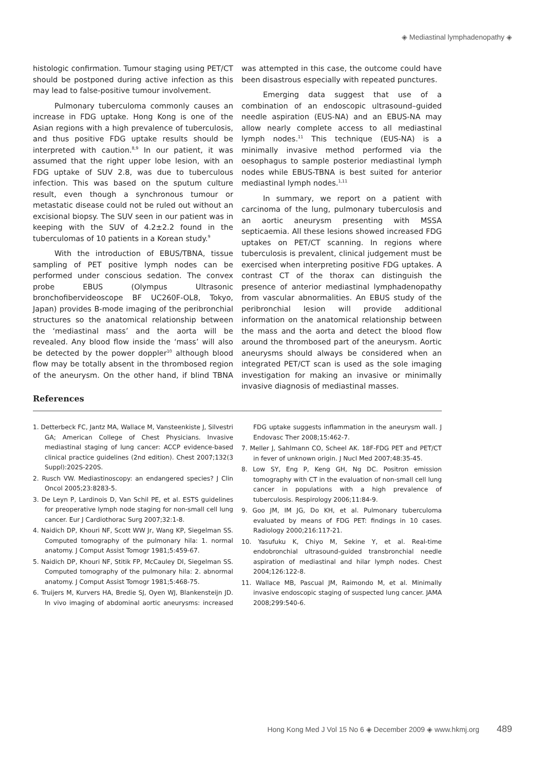◈ Mediastinal lymphadenopathy ◈
histologic confirmation. Tumour staging using PET/CT should be postponed during active infection as this may lead to false-positive tumour involvement.
Pulmonary tuberculoma commonly causes an increase in FDG uptake. Hong Kong is one of the Asian regions with a high prevalence of tuberculosis, and thus positive FDG uptake results should be interpreted with caution.<sup>8,9</sup> In our patient, it was assumed that the right upper lobe lesion, with an FDG uptake of SUV 2.8, was due to tuberculous infection. This was based on the sputum culture result, even though a synchronous tumour or metastatic disease could not be ruled out without an excisional biopsy. The SUV seen in our patient was in keeping with the SUV of 4.2±2.2 found in the tuberculomas of 10 patients in a Korean study.<sup>9</sup>
With the introduction of EBUS/TBNA, tissue sampling of PET positive lymph nodes can be performed under conscious sedation. The convex probe EBUS (Olympus Ultrasonic bronchofibervideoscope BF UC260F-OL8, Tokyo, Japan) provides B-mode imaging of the peribronchial structures so the anatomical relationship between the ‘mediastinal mass’ and the aorta will be revealed. Any blood flow inside the ‘mass’ will also be detected by the power doppler<sup>10</sup> although blood flow may be totally absent in the thrombosed region of the aneurysm. On the other hand, if blind TBNA was attempted in this case, the outcome could have been disastrous especially with repeated punctures.
Emerging data suggest that use of a combination of an endoscopic ultrasound–guided needle aspiration (EUS-NA) and an EBUS-NA may allow nearly complete access to all mediastinal lymph nodes.<sup>11</sup> This technique (EUS-NA) is a minimally invasive method performed via the oesophagus to sample posterior mediastinal lymph nodes while EBUS-TBNA is best suited for anterior mediastinal lymph nodes.<sup>1,11</sup>
In summary, we report on a patient with carcinoma of the lung, pulmonary tuberculosis and an aortic aneurysm presenting with MSSA septicaemia. All these lesions showed increased FDG uptakes on PET/CT scanning. In regions where tuberculosis is prevalent, clinical judgement must be exercised when interpreting positive FDG uptakes. A contrast CT of the thorax can distinguish the presence of anterior mediastinal lymphadenopathy from vascular abnormalities. An EBUS study of the peribronchial lesion will provide additional information on the anatomical relationship between the mass and the aorta and detect the blood flow around the thrombosed part of the aneurysm. Aortic aneurysms should always be considered when an integrated PET/CT scan is used as the sole imaging investigation for making an invasive or minimally invasive diagnosis of mediastinal masses.
References
1. Detterbeck FC, Jantz MA, Wallace M, Vansteenkiste J, Silvestri GA; American College of Chest Physicians. Invasive mediastinal staging of lung cancer: ACCP evidence-based clinical practice guidelines (2nd edition). Chest 2007;132(3 Suppl):202S-220S.
2. Rusch VW. Mediastinoscopy: an endangered species? J Clin Oncol 2005;23:8283-5.
3. De Leyn P, Lardinois D, Van Schil PE, et al. ESTS guidelines for preoperative lymph node staging for non-small cell lung cancer. Eur J Cardiothorac Surg 2007;32:1-8.
4. Naidich DP, Khouri NF, Scott WW Jr, Wang KP, Siegelman SS. Computed tomography of the pulmonary hila: 1. normal anatomy. J Comput Assist Tomogr 1981;5:459-67.
5. Naidich DP, Khouri NF, Stitik FP, McCauley DI, Siegelman SS. Computed tomography of the pulmonary hila: 2. abnormal anatomy. J Comput Assist Tomogr 1981;5:468-75.
6. Truijers M, Kurvers HA, Bredie SJ, Oyen WJ, Blankensteijn JD. In vivo imaging of abdominal aortic aneurysms: increased FDG uptake suggests inflammation in the aneurysm wall. J Endovasc Ther 2008;15:462-7.
7. Meller J, Sahlmann CO, Scheel AK. 18F-FDG PET and PET/CT in fever of unknown origin. J Nucl Med 2007;48:35-45.
8. Low SY, Eng P, Keng GH, Ng DC. Positron emission tomography with CT in the evaluation of non-small cell lung cancer in populations with a high prevalence of tuberculosis. Respirology 2006;11:84-9.
9. Goo JM, IM JG, Do KH, et al. Pulmonary tuberculoma evaluated by means of FDG PET: findings in 10 cases. Radiology 2000;216:117-21.
10. Yasufuku K, Chiyo M, Sekine Y, et al. Real-time endobronchial ultrasound-guided transbronchial needle aspiration of mediastinal and hilar lymph nodes. Chest 2004;126:122-8.
11. Wallace MB, Pascual JM, Raimondo M, et al. Minimally invasive endoscopic staging of suspected lung cancer. JAMA 2008;299:540-6.
Hong Kong Med J Vol 15 No 6 ◈ December 2009 ◈ www.hkmj.org 489